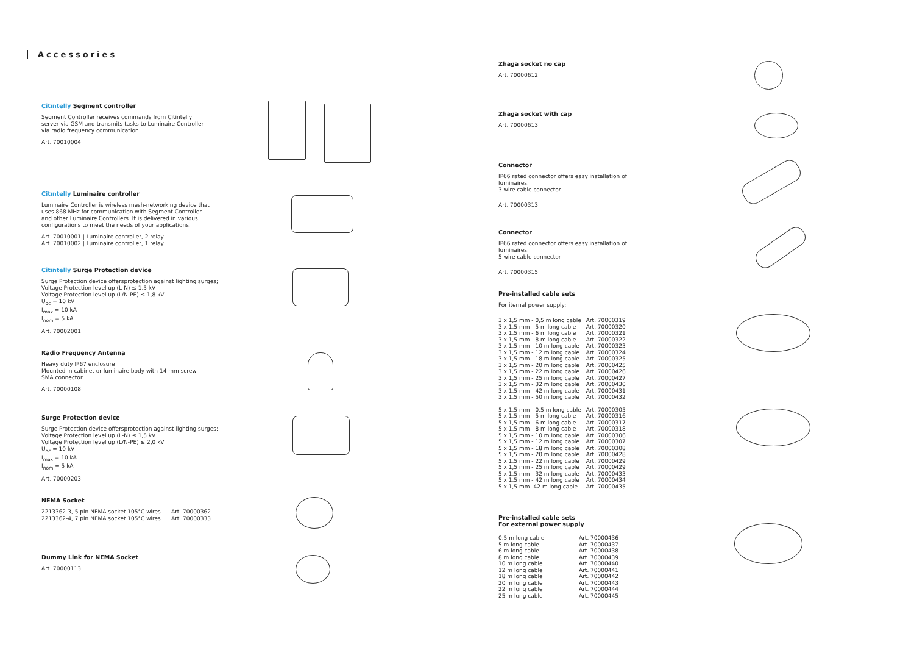Accessories
Citıntelly Segment controller
Segment Controller receives commands from Citintelly server via GSM and transmits tasks to Luminaire Controller via radio frequency communication.
Art. 70010004
Citıntelly Luminaire controller
Luminaire Controller is wireless mesh-networking device that uses 868 MHz for communication with Segment Controller and other Luminaire Controllers. It is delivered in various configurations to meet the needs of your applications.
Art. 70010001 | Luminaire controller, 2 relay
Art. 70010002 | Luminaire controller, 1 relay
Citıntelly Surge Protection device
Surge Protection device offersprotection against lighting surges;
Voltage Protection level up (L-N) ≤ 1,5 kV
Voltage Protection level up (L/N-PE) ≤ 1,8 kV
U<sub>oc</sub> = 10 kV
I<sub>max</sub> = 10 kA
I<sub>nom</sub> = 5 kA
Art. 70002001
Radio Frequency Antenna
Heavy duty IP67 enclosure
Mounted in cabinet or luminaire body with 14 mm screw
SMA connector
Art. 70000108
Surge Protection device
Surge Protection device offersprotection against lighting surges;
Voltage Protection level up (L-N) ≤ 1,5 kV
Voltage Protection level up (L/N-PE) ≤ 2,0 kV
U<sub>oc</sub> = 10 kV
I<sub>max</sub> = 10 kA
I<sub>nom</sub> = 5 kA
Art. 70000203
NEMA Socket
| 2213362-3, 5 pin NEMA socket 105°C wires | Art. 70000362 |
| 2213362-4, 7 pin NEMA socket 105°C wires | Art. 70000333 |
Dummy Link for NEMA Socket
Art. 70000113
Zhaga socket no cap
Art. 70000612
Zhaga socket with cap
Art. 70000613
Connector
IP66 rated connector offers easy installation of luminaires.
3 wire cable connector
Art. 70000313
Connector
IP66 rated connector offers easy installation of luminaires.
5 wire cable connector
Art. 70000315
Pre-installed cable sets
For iternal power supply:
| 3 x 1,5 mm - 0,5 m long cable | Art. 70000319 |
| 3 x 1,5 mm - 5 m long cable | Art. 70000320 |
| 3 x 1,5 mm - 6 m long cable | Art. 70000321 |
| 3 x 1,5 mm - 8 m long cable | Art. 70000322 |
| 3 x 1,5 mm - 10 m long cable | Art. 70000323 |
| 3 x 1,5 mm - 12 m long cable | Art. 70000324 |
| 3 x 1,5 mm - 18 m long cable | Art. 70000325 |
| 3 x 1,5 mm - 20 m long cable | Art. 70000425 |
| 3 x 1,5 mm - 22 m long cable | Art. 70000426 |
| 3 x 1,5 mm - 25 m long cable | Art. 70000427 |
| 3 x 1,5 mm - 32 m long cable | Art. 70000430 |
| 3 x 1,5 mm - 42 m long cable | Art. 70000431 |
| 3 x 1,5 mm - 50 m long cable | Art. 70000432 |
| 5 x 1,5 mm - 0,5 m long cable | Art. 70000305 |
| 5 x 1,5 mm - 5 m long cable | Art. 70000316 |
| 5 x 1,5 mm - 6 m long cable | Art. 70000317 |
| 5 x 1,5 mm - 8 m long cable | Art. 70000318 |
| 5 x 1,5 mm - 10 m long cable | Art. 70000306 |
| 5 x 1,5 mm - 12 m long cable | Art. 70000307 |
| 5 x 1,5 mm - 18 m long cable | Art. 70000308 |
| 5 x 1,5 mm - 20 m long cable | Art. 70000428 |
| 5 x 1,5 mm - 22 m long cable | Art. 70000429 |
| 5 x 1,5 mm - 25 m long cable | Art. 70000429 |
| 5 x 1,5 mm - 32 m long cable | Art. 70000433 |
| 5 x 1,5 mm - 42 m long cable | Art. 70000434 |
| 5 x 1,5 mm -42 m long cable | Art. 70000435 |
Pre-installed cable sets
For external power supply
| 0,5 m long cable | Art. 70000436 |
| 5 m long cable | Art. 70000437 |
| 6 m long cable | Art. 70000438 |
| 8 m long cable | Art. 70000439 |
| 10 m long cable | Art. 70000440 |
| 12 m long cable | Art. 70000441 |
| 18 m long cable | Art. 70000442 |
| 20 m long cable | Art. 70000443 |
| 22 m long cable | Art. 70000444 |
| 25 m long cable | Art. 70000445 |